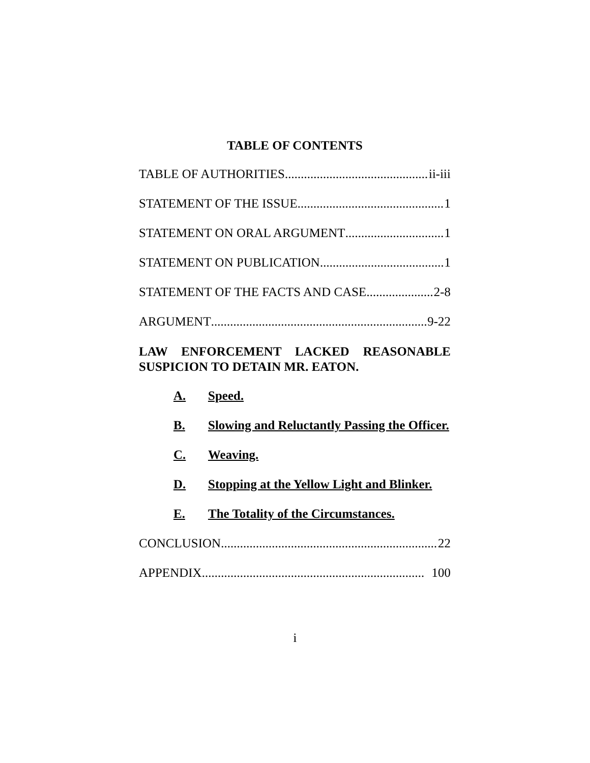TABLE OF CONTENTS
TABLE OF AUTHORITIES ii-iii
STATEMENT OF THE ISSUE 1
STATEMENT ON ORAL ARGUMENT 1
STATEMENT ON PUBLICATION 1
STATEMENT OF THE FACTS AND CASE 2-8
ARGUMENT 9-22
LAW ENFORCEMENT LACKED REASONABLE SUSPICION TO DETAIN MR. EATON.
A. Speed.
B. Slowing and Reluctantly Passing the Officer.
C. Weaving.
D. Stopping at the Yellow Light and Blinker.
E. The Totality of the Circumstances.
CONCLUSION 22
APPENDIX 100
i